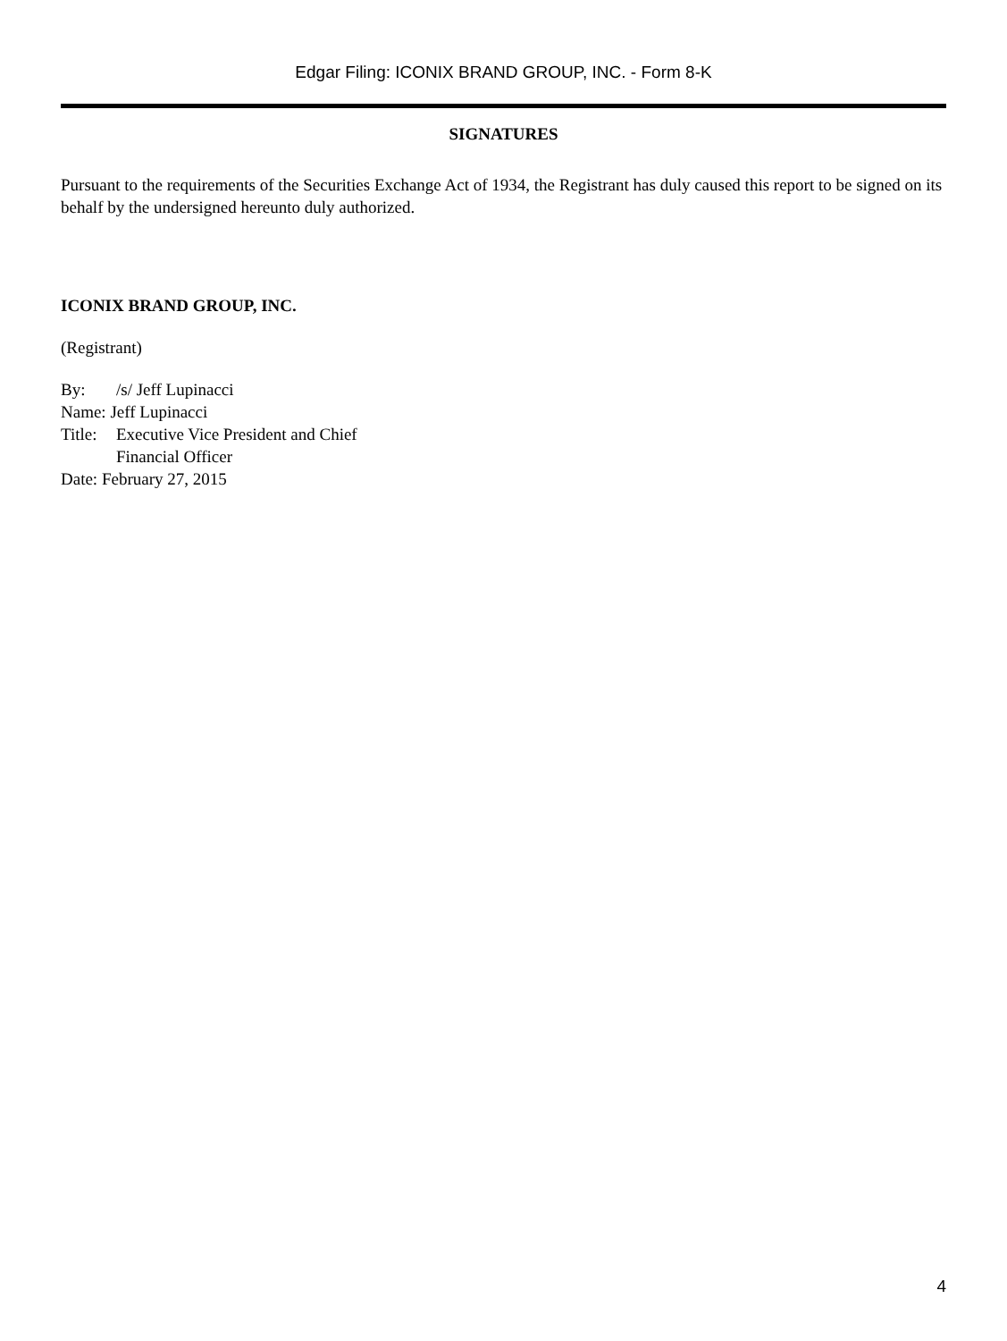Edgar Filing: ICONIX BRAND GROUP, INC. - Form 8-K
SIGNATURES
Pursuant to the requirements of the Securities Exchange Act of 1934, the Registrant has duly caused this report to be signed on its behalf by the undersigned hereunto duly authorized.
ICONIX BRAND GROUP, INC.
(Registrant)
| By: | /s/ Jeff Lupinacci |
| Name: Jeff Lupinacci | |
| Title: | Executive Vice President and Chief Financial Officer |
| Date: February 27, 2015 | |
4